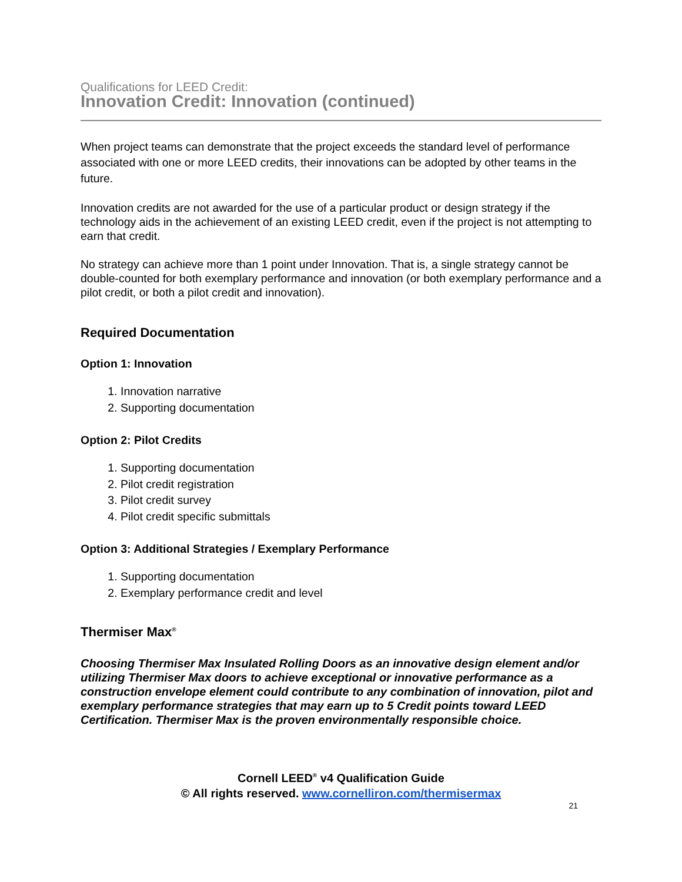Qualifications for LEED Credit:
Innovation Credit: Innovation (continued)
When project teams can demonstrate that the project exceeds the standard level of performance associated with one or more LEED credits, their innovations can be adopted by other teams in the future.
Innovation credits are not awarded for the use of a particular product or design strategy if the technology aids in the achievement of an existing LEED credit, even if the project is not attempting to earn that credit.
No strategy can achieve more than 1 point under Innovation. That is, a single strategy cannot be double-counted for both exemplary performance and innovation (or both exemplary performance and a pilot credit, or both a pilot credit and innovation).
Required Documentation
Option 1: Innovation
1. Innovation narrative
2. Supporting documentation
Option 2: Pilot Credits
1. Supporting documentation
2. Pilot credit registration
3. Pilot credit survey
4. Pilot credit specific submittals
Option 3: Additional Strategies / Exemplary Performance
1. Supporting documentation
2. Exemplary performance credit and level
Thermiser Max<sup>®</sup>
Choosing Thermiser Max Insulated Rolling Doors as an innovative design element and/or utilizing Thermiser Max doors to achieve exceptional or innovative performance as a construction envelope element could contribute to any combination of innovation, pilot and exemplary performance strategies that may earn up to 5 Credit points toward LEED Certification. Thermiser Max is the proven environmentally responsible choice.
Cornell LEED<sup>®</sup> v4 Qualification Guide
© All rights reserved. www.cornelliron.com/thermisermax
21